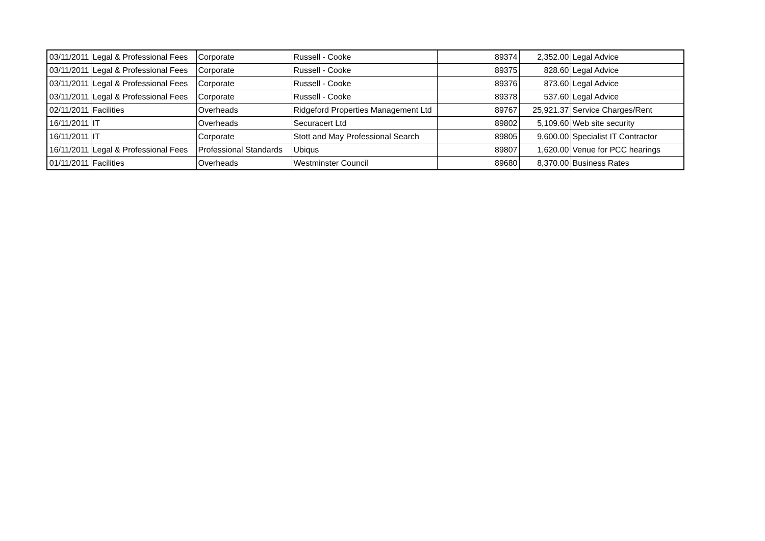| 03/11/2011 | Legal & Professional Fees | Corporate | Russell - Cooke | 89374 | 2,352.00 | Legal Advice |
| 03/11/2011 | Legal & Professional Fees | Corporate | Russell - Cooke | 89375 | 828.60 | Legal Advice |
| 03/11/2011 | Legal & Professional Fees | Corporate | Russell - Cooke | 89376 | 873.60 | Legal Advice |
| 03/11/2011 | Legal & Professional Fees | Corporate | Russell - Cooke | 89378 | 537.60 | Legal Advice |
| 02/11/2011 | Facilities | Overheads | Ridgeford Properties Management Ltd | 89767 | 25,921.37 | Service Charges/Rent |
| 16/11/2011 | IT | Overheads | Securacert Ltd | 89802 | 5,109.60 | Web site security |
| 16/11/2011 | IT | Corporate | Stott and May Professional Search | 89805 | 9,600.00 | Specialist IT Contractor |
| 16/11/2011 | Legal & Professional Fees | Professional Standards | Ubiqus | 89807 | 1,620.00 | Venue for PCC hearings |
| 01/11/2011 | Facilities | Overheads | Westminster Council | 89680 | 8,370.00 | Business Rates |